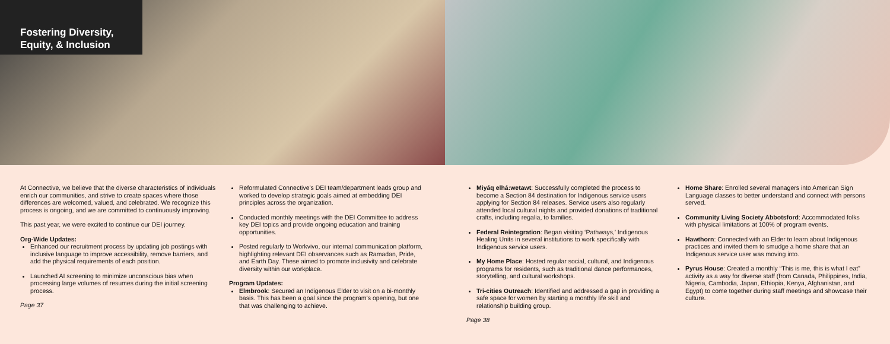Fostering Diversity,
Equity, & Inclusion
At Connective, we believe that the diverse characteristics of individuals enrich our communities, and strive to create spaces where those differences are welcomed, valued, and celebrated. We recognize this process is ongoing, and we are committed to continuously improving.
This past year, we were excited to continue our DEI journey.
Org-Wide Updates:
Enhanced our recruitment process by updating job postings with inclusive language to improve accessibility, remove barriers, and add the physical requirements of each position.
Launched AI screening to minimize unconscious bias when processing large volumes of resumes during the initial screening process.
Page 37
Reformulated Connective’s DEI team/department leads group and worked to develop strategic goals aimed at embedding DEI principles across the organization.
Conducted monthly meetings with the DEI Committee to address key DEI topics and provide ongoing education and training opportunities.
Posted regularly to Workvivo, our internal communication platform, highlighting relevant DEI observances such as Ramadan, Pride, and Earth Day. These aimed to promote inclusivity and celebrate diversity within our workplace.
Program Updates:
Elmbrook: Secured an Indigenous Elder to visit on a bi-monthly basis. This has been a goal since the program’s opening, but one that was challenging to achieve.
Miyáq elhá:wetawt: Successfully completed the process to become a Section 84 destination for Indigenous service users applying for Section 84 releases. Service users also regularly attended local cultural nights and provided donations of traditional crafts, including regalia, to families.
Federal Reintegration: Began visiting ‘Pathways,’ Indigenous Healing Units in several institutions to work specifically with Indigenous service users.
My Home Place: Hosted regular social, cultural, and Indigenous programs for residents, such as traditional dance performances, storytelling, and cultural workshops.
Tri-cities Outreach: Identified and addressed a gap in providing a safe space for women by starting a monthly life skill and relationship building group.
Page 38
Home Share: Enrolled several managers into American Sign Language classes to better understand and connect with persons served.
Community Living Society Abbotsford: Accommodated folks with physical limitations at 100% of program events.
Hawthorn: Connected with an Elder to learn about Indigenous practices and invited them to smudge a home share that an Indigenous service user was moving into.
Pyrus House: Created a monthly “This is me, this is what I eat” activity as a way for diverse staff (from Canada, Philippines, India, Nigeria, Cambodia, Japan, Ethiopia, Kenya, Afghanistan, and Egypt) to come together during staff meetings and showcase their culture.